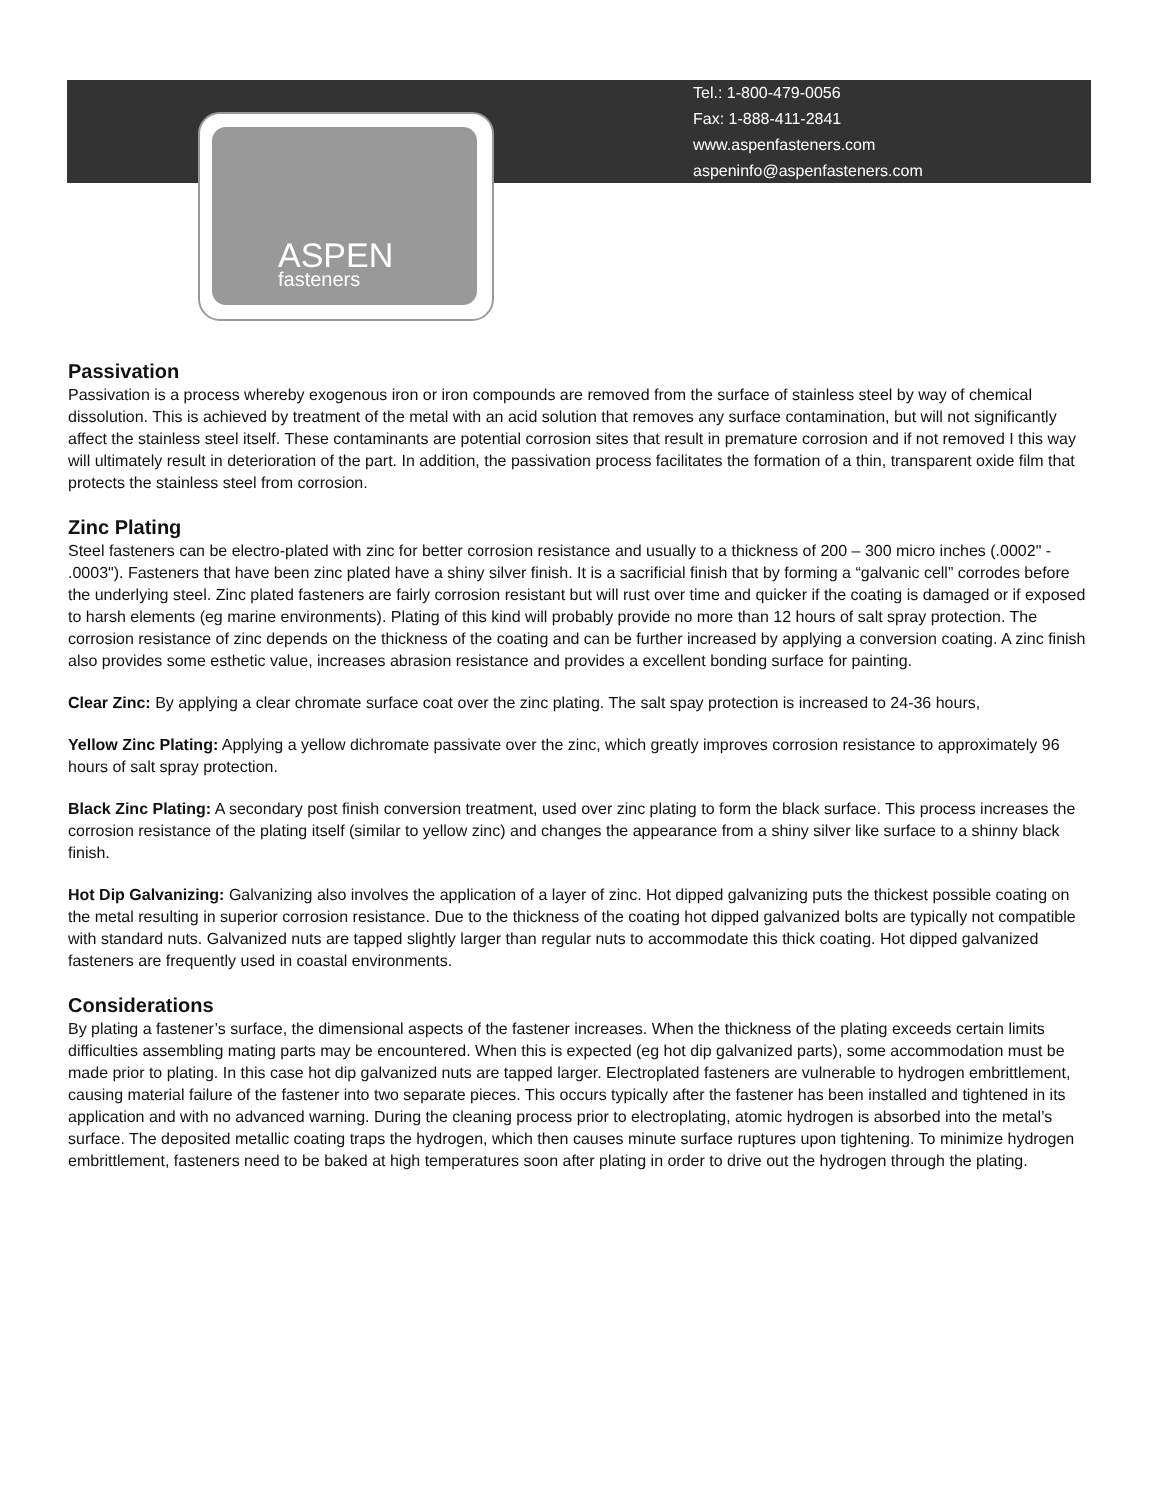ASPEN
fasteners
Tel.: 1-800-479-0056
Fax: 1-888-411-2841
www.aspenfasteners.com
aspeninfo@aspenfasteners.com
Passivation
Passivation is a process whereby exogenous iron or iron compounds are removed from the surface of stainless steel by way of chemical dissolution. This is achieved by treatment of the metal with an acid solution that removes any surface contamination, but will not significantly affect the stainless steel itself. These contaminants are potential corrosion sites that result in premature corrosion and if not removed I this way will ultimately result in deterioration of the part. In addition, the passivation process facilitates the formation of a thin, transparent oxide film that protects the stainless steel from corrosion.
Zinc Plating
Steel fasteners can be electro-plated with zinc for better corrosion resistance and usually to a thickness of 200 – 300 micro inches (.0002" - .0003"). Fasteners that have been zinc plated have a shiny silver finish. It is a sacrificial finish that by forming a “galvanic cell” corrodes before the underlying steel. Zinc plated fasteners are fairly corrosion resistant but will rust over time and quicker if the coating is damaged or if exposed to harsh elements (eg marine environments). Plating of this kind will probably provide no more than 12 hours of salt spray protection. The corrosion resistance of zinc depends on the thickness of the coating and can be further increased by applying a conversion coating. A zinc finish also provides some esthetic value, increases abrasion resistance and provides a excellent bonding surface for painting.
Clear Zinc: By applying a clear chromate surface coat over the zinc plating. The salt spay protection is increased to 24-36 hours,
Yellow Zinc Plating: Applying a yellow dichromate passivate over the zinc, which greatly improves corrosion resistance to approximately 96 hours of salt spray protection.
Black Zinc Plating: A secondary post finish conversion treatment, used over zinc plating to form the black surface. This process increases the corrosion resistance of the plating itself (similar to yellow zinc) and changes the appearance from a shiny silver like surface to a shinny black finish.
Hot Dip Galvanizing: Galvanizing also involves the application of a layer of zinc. Hot dipped galvanizing puts the thickest possible coating on the metal resulting in superior corrosion resistance. Due to the thickness of the coating hot dipped galvanized bolts are typically not compatible with standard nuts. Galvanized nuts are tapped slightly larger than regular nuts to accommodate this thick coating. Hot dipped galvanized fasteners are frequently used in coastal environments.
Considerations
By plating a fastener’s surface, the dimensional aspects of the fastener increases. When the thickness of the plating exceeds certain limits difficulties assembling mating parts may be encountered. When this is expected (eg hot dip galvanized parts), some accommodation must be made prior to plating. In this case hot dip galvanized nuts are tapped larger. Electroplated fasteners are vulnerable to hydrogen embrittlement, causing material failure of the fastener into two separate pieces. This occurs typically after the fastener has been installed and tightened in its application and with no advanced warning. During the cleaning process prior to electroplating, atomic hydrogen is absorbed into the metal’s surface. The deposited metallic coating traps the hydrogen, which then causes minute surface ruptures upon tightening. To minimize hydrogen embrittlement, fasteners need to be baked at high temperatures soon after plating in order to drive out the hydrogen through the plating.